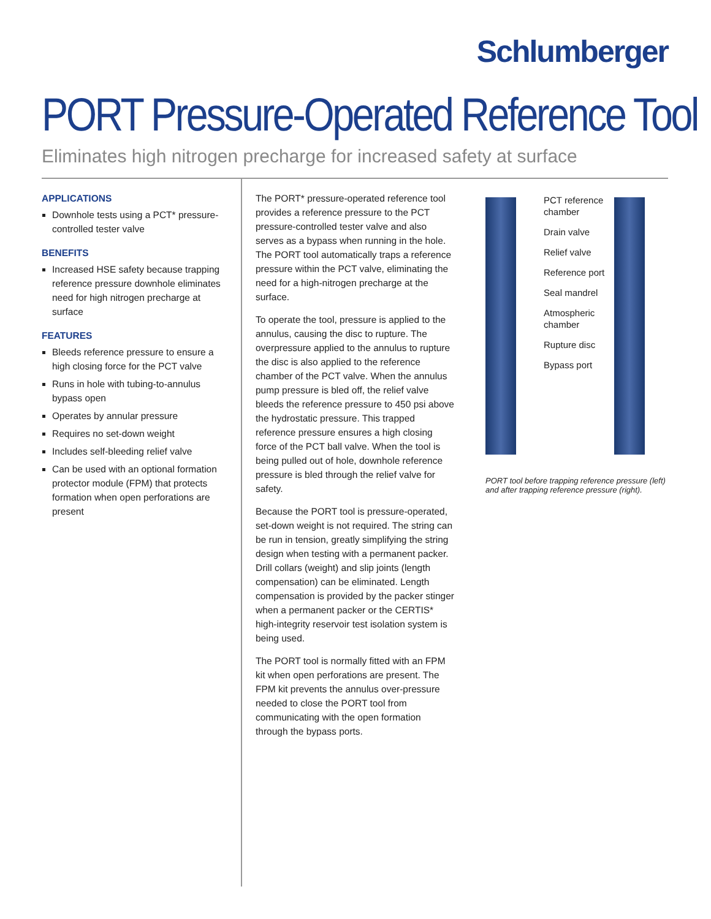Schlumberger
PORT Pressure-Operated Reference Tool
Eliminates high nitrogen precharge for increased safety at surface
APPLICATIONS
Downhole tests using a PCT* pressure-controlled tester valve
BENEFITS
Increased HSE safety because trapping reference pressure downhole eliminates need for high nitrogen precharge at surface
FEATURES
Bleeds reference pressure to ensure a high closing force for the PCT valve
Runs in hole with tubing-to-annulus bypass open
Operates by annular pressure
Requires no set-down weight
Includes self-bleeding relief valve
Can be used with an optional formation protector module (FPM) that protects formation when open perforations are present
The PORT* pressure-operated reference tool provides a reference pressure to the PCT pressure-controlled tester valve and also serves as a bypass when running in the hole. The PORT tool automatically traps a reference pressure within the PCT valve, eliminating the need for a high-nitrogen precharge at the surface.
To operate the tool, pressure is applied to the annulus, causing the disc to rupture. The overpressure applied to the annulus to rupture the disc is also applied to the reference chamber of the PCT valve. When the annulus pump pressure is bled off, the relief valve bleeds the reference pressure to 450 psi above the hydrostatic pressure. This trapped reference pressure ensures a high closing force of the PCT ball valve. When the tool is being pulled out of hole, downhole reference pressure is bled through the relief valve for safety.
Because the PORT tool is pressure-operated, set-down weight is not required. The string can be run in tension, greatly simplifying the string design when testing with a permanent packer. Drill collars (weight) and slip joints (length compensation) can be eliminated. Length compensation is provided by the packer stinger when a permanent packer or the CERTIS* high-integrity reservoir test isolation system is being used.
The PORT tool is normally fitted with an FPM kit when open perforations are present. The FPM kit prevents the annulus over-pressure needed to close the PORT tool from communicating with the open formation through the bypass ports.
PCT reference chamber
Drain valve
Relief valve
Reference port
Seal mandrel
Atmospheric chamber
Rupture disc
Bypass port
PORT tool before trapping reference pressure (left) and after trapping reference pressure (right).